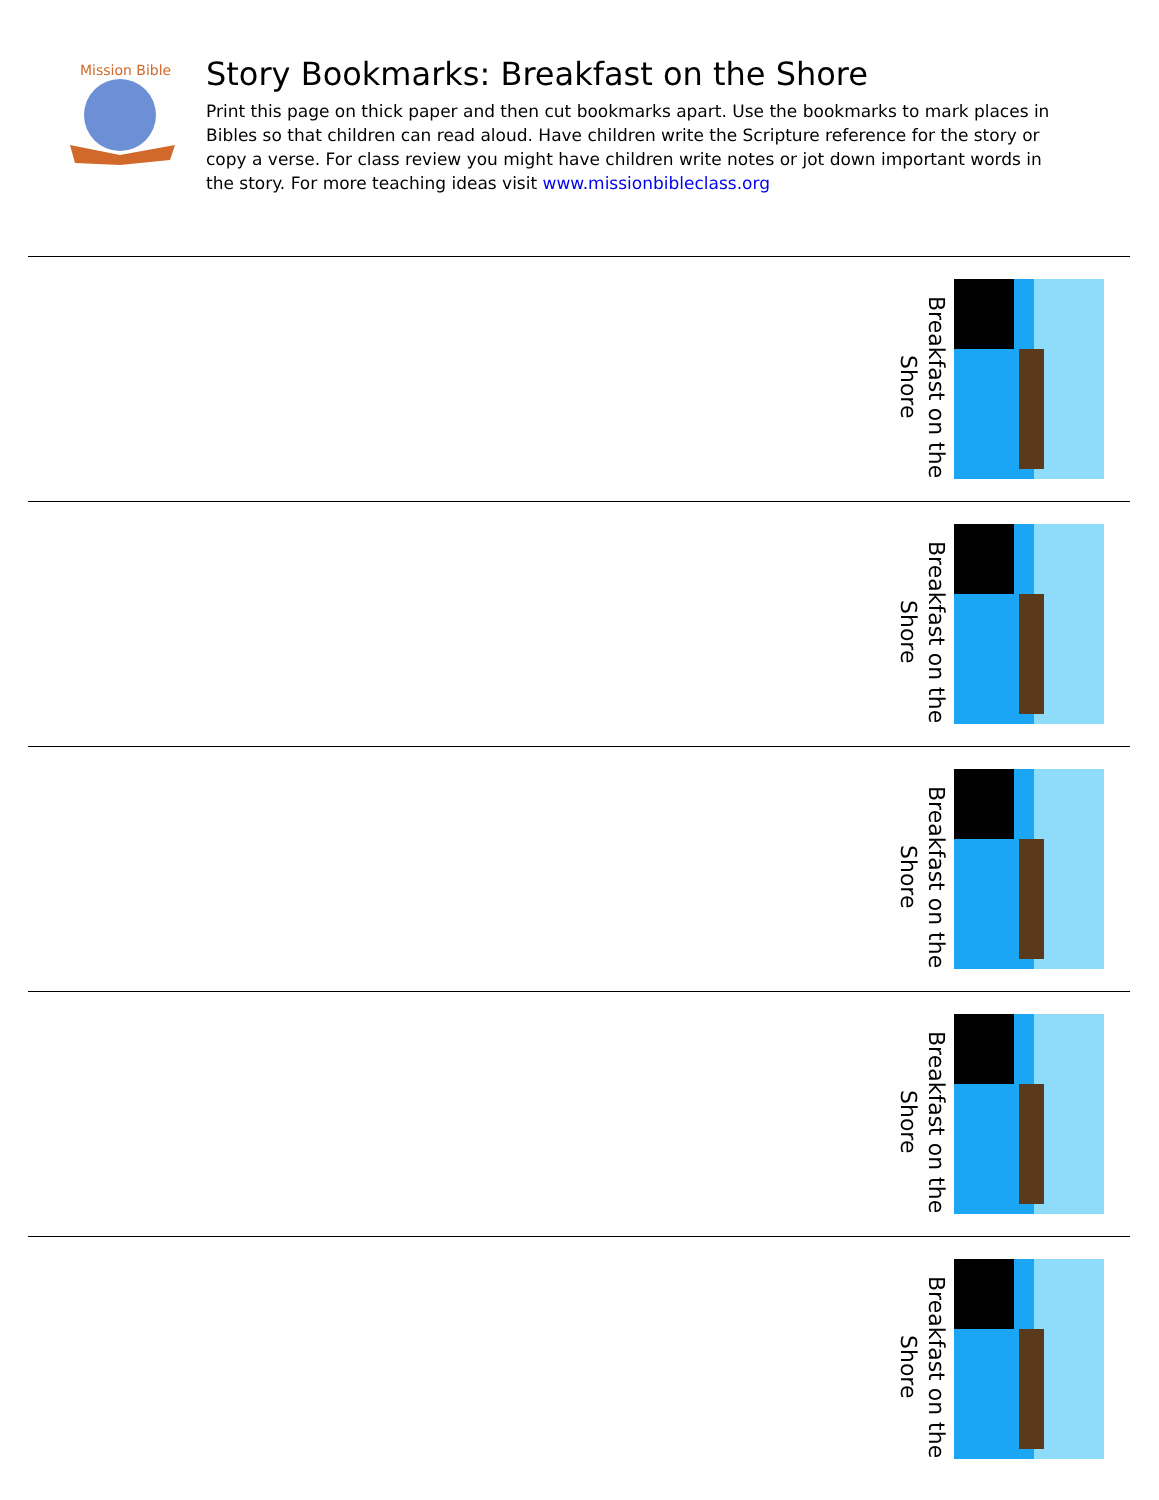Mission Bible
Story Bookmarks: Breakfast on the Shore
Print this page on thick paper and then cut bookmarks apart. Use the bookmarks to mark places in Bibles so that children can read aloud. Have children write the Scripture reference for the story or copy a verse. For class review you might have children write notes or jot down important words in the story. For more teaching ideas visit www.missionbibleclass.org
Breakfast on the Shore
Breakfast on the Shore
Breakfast on the Shore
Breakfast on the Shore
Breakfast on the Shore